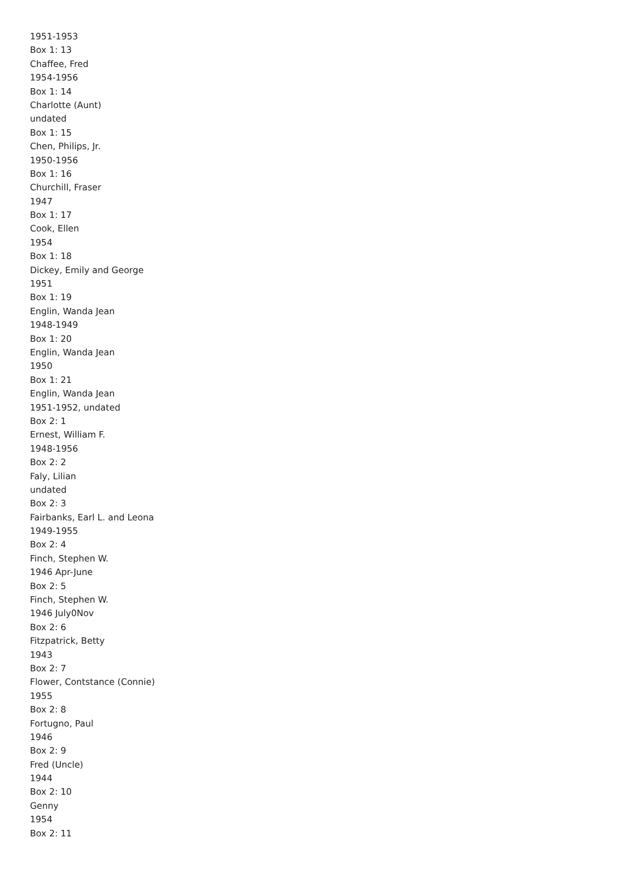1951-1953
Box 1: 13
Chaffee, Fred
1954-1956
Box 1: 14
Charlotte (Aunt)
undated
Box 1: 15
Chen, Philips, Jr.
1950-1956
Box 1: 16
Churchill, Fraser
1947
Box 1: 17
Cook, Ellen
1954
Box 1: 18
Dickey, Emily and George
1951
Box 1: 19
Englin, Wanda Jean
1948-1949
Box 1: 20
Englin, Wanda Jean
1950
Box 1: 21
Englin, Wanda Jean
1951-1952, undated
Box 2: 1
Ernest, William F.
1948-1956
Box 2: 2
Faly, Lilian
undated
Box 2: 3
Fairbanks, Earl L. and Leona
1949-1955
Box 2: 4
Finch, Stephen W.
1946 Apr-June
Box 2: 5
Finch, Stephen W.
1946 July0Nov
Box 2: 6
Fitzpatrick, Betty
1943
Box 2: 7
Flower, Contstance (Connie)
1955
Box 2: 8
Fortugno, Paul
1946
Box 2: 9
Fred (Uncle)
1944
Box 2: 10
Genny
1954
Box 2: 11